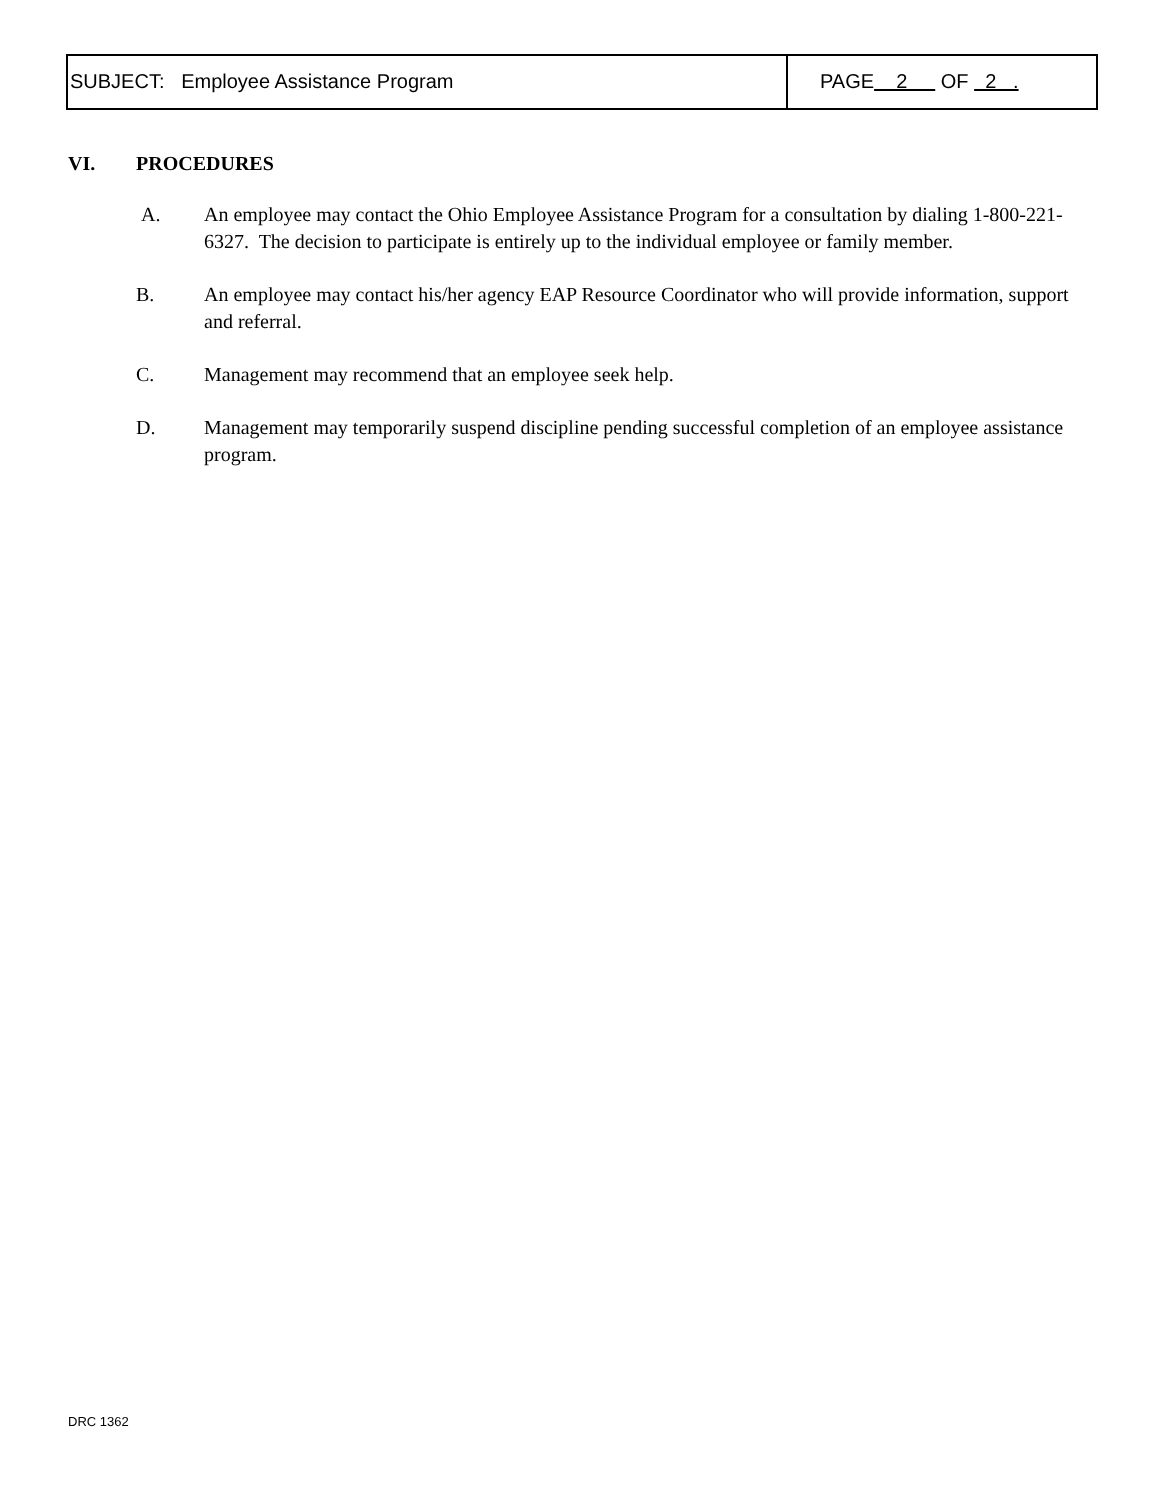SUBJECT: Employee Assistance Program PAGE 2 OF 2 .
VI. PROCEDURES
A. An employee may contact the Ohio Employee Assistance Program for a consultation by dialing 1-800-221-6327. The decision to participate is entirely up to the individual employee or family member.
B. An employee may contact his/her agency EAP Resource Coordinator who will provide information, support and referral.
C. Management may recommend that an employee seek help.
D. Management may temporarily suspend discipline pending successful completion of an employee assistance program.
DRC 1362